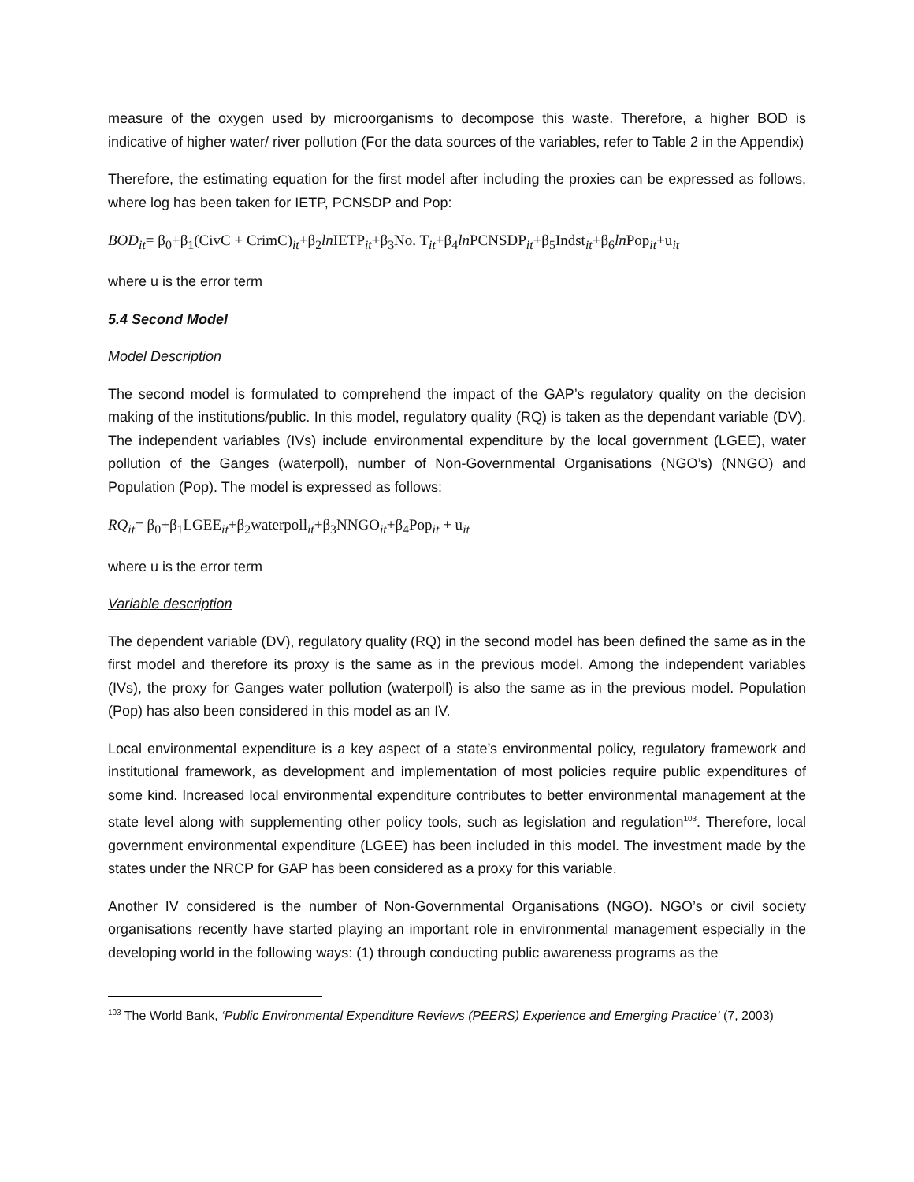measure of the oxygen used by microorganisms to decompose this waste. Therefore, a higher BOD is indicative of higher water/ river pollution (For the data sources of the variables, refer to Table 2 in the Appendix)
Therefore, the estimating equation for the first model after including the proxies can be expressed as follows, where log has been taken for IETP, PCNSDP and Pop:
BOD<sub>it</sub>= β<sub>0</sub>+β<sub>1</sub>(CivC + CrimC)<sub>it</sub>+β<sub>2</sub>ln IETP<sub>it</sub>+β<sub>3</sub>No. T<sub>it</sub>+β<sub>4</sub>ln PCNSDP<sub>it</sub>+β<sub>5</sub>Indst<sub>it</sub>+β<sub>6</sub>ln Pop<sub>it</sub>+u<sub>it</sub>
where u is the error term
5.4 Second Model
Model Description
The second model is formulated to comprehend the impact of the GAP’s regulatory quality on the decision making of the institutions/public. In this model, regulatory quality (RQ) is taken as the dependant variable (DV). The independent variables (IVs) include environmental expenditure by the local government (LGEE), water pollution of the Ganges (waterpoll), number of Non-Governmental Organisations (NGO’s) (NNGO) and Population (Pop). The model is expressed as follows:
RQ<sub>it</sub>= β<sub>0</sub>+β<sub>1</sub>LGEE<sub>it</sub>+β<sub>2</sub>waterpoll<sub>it</sub>+β<sub>3</sub>NNGO<sub>it</sub>+β<sub>4</sub>Pop<sub>it</sub> + u<sub>it</sub>
where u is the error term
Variable description
The dependent variable (DV), regulatory quality (RQ) in the second model has been defined the same as in the first model and therefore its proxy is the same as in the previous model. Among the independent variables (IVs), the proxy for Ganges water pollution (waterpoll) is also the same as in the previous model. Population (Pop) has also been considered in this model as an IV.
Local environmental expenditure is a key aspect of a state’s environmental policy, regulatory framework and institutional framework, as development and implementation of most policies require public expenditures of some kind. Increased local environmental expenditure contributes to better environmental management at the state level along with supplementing other policy tools, such as legislation and regulation<sup>103</sup>. Therefore, local government environmental expenditure (LGEE) has been included in this model. The investment made by the states under the NRCP for GAP has been considered as a proxy for this variable.
Another IV considered is the number of Non-Governmental Organisations (NGO). NGO’s or civil society organisations recently have started playing an important role in environmental management especially in the developing world in the following ways: (1) through conducting public awareness programs as the
<sup>103</sup> The World Bank, ‘Public Environmental Expenditure Reviews (PEERS) Experience and Emerging Practice’ (7, 2003)